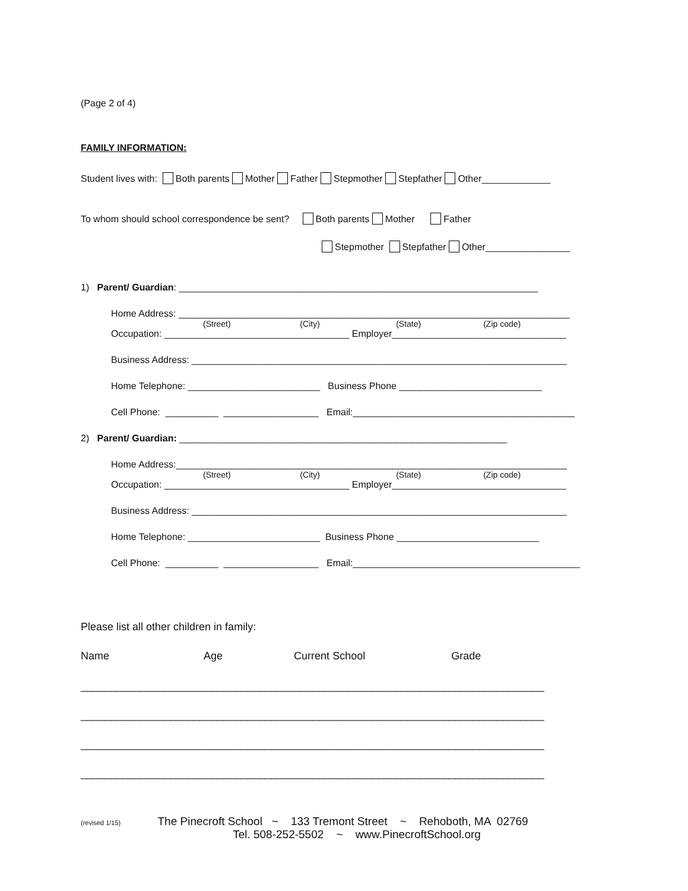(Page 2 of 4)
FAMILY INFORMATION:
Student lives with: Both parents Mother Father Stepmother Stepfather Other_____________
To whom should school correspondence be sent? Both parents Mother Father
Stepmother Stepfather Other________________
1) Parent/ Guardian: ____________________________________________________________________
Home Address: __________________________________________________________________________
(Street) (City) (State) (Zip code)
Occupation: ___________________________________ Employer_________________________________
Business Address: _______________________________________________________________________
Home Telephone: _________________________ Business Phone ___________________________
Cell Phone: __________ __________________ Email:__________________________________________
2) Parent/ Guardian: ______________________________________________________________
Home Address:__________________________________________________________________________
(Street) (City) (State) (Zip code)
Occupation: ___________________________________ Employer_________________________________
Business Address: _______________________________________________________________________
Home Telephone: _________________________ Business Phone ___________________________
Cell Phone: __________ __________________ Email:___________________________________________
Please list all other children in family:
Name Age Current School Grade
______________________________________________________________________________
______________________________________________________________________________
______________________________________________________________________________
______________________________________________________________________________
(revised 1/15) The Pinecroft School ~ 133 Tremont Street ~ Rehoboth, MA 02769
Tel. 508-252-5502 ~ www.PinecroftSchool.org